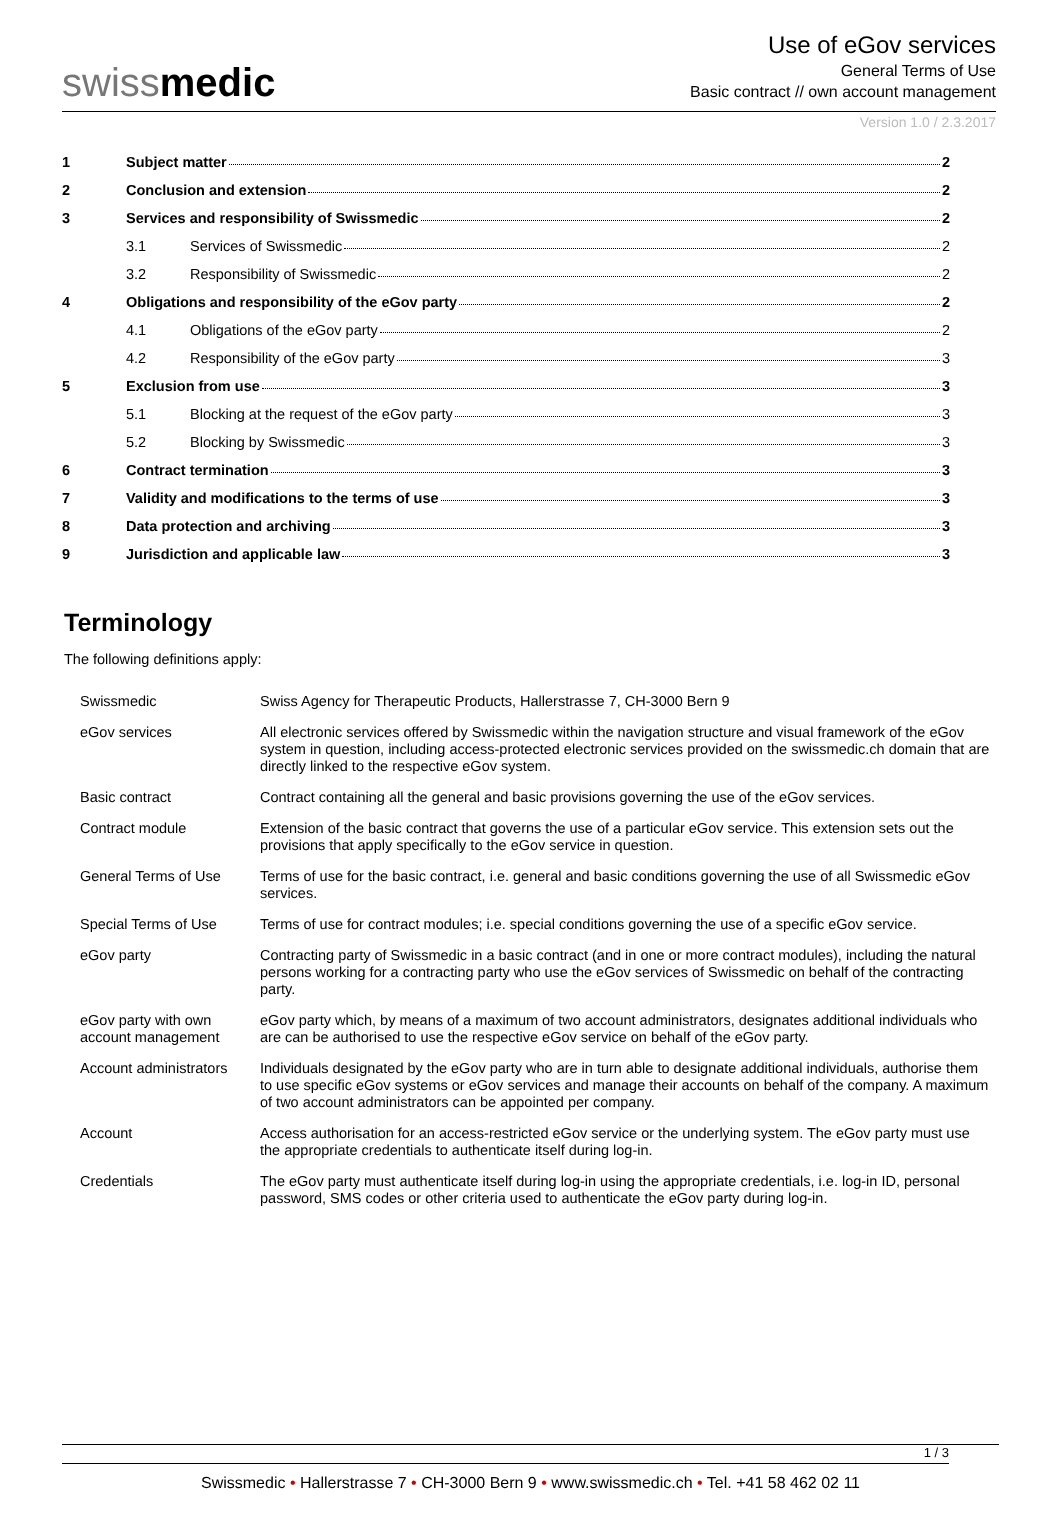swissmedic
Use of eGov services
General Terms of Use
Basic contract // own account management
Version 1.0 / 2.3.2017
| 1 | Subject matter 2 | |
| 2 | Conclusion and extension 2 | |
| 3 | Services and responsibility of Swissmedic 2 | |
| | 3.1 | Services of Swissmedic 2 |
| | 3.2 | Responsibility of Swissmedic 2 |
| 4 | Obligations and responsibility of the eGov party 2 | |
| | 4.1 | Obligations of the eGov party 2 |
| | 4.2 | Responsibility of the eGov party 3 |
| 5 | Exclusion from use 3 | |
| | 5.1 | Blocking at the request of the eGov party 3 |
| | 5.2 | Blocking by Swissmedic 3 |
| 6 | Contract termination 3 | |
| 7 | Validity and modifications to the terms of use 3 | |
| 8 | Data protection and archiving 3 | |
| 9 | Jurisdiction and applicable law 3 | |
Terminology
The following definitions apply:
| Swissmedic | Swiss Agency for Therapeutic Products, Hallerstrasse 7, CH-3000 Bern 9 |
| eGov services | All electronic services offered by Swissmedic within the navigation structure and visual framework of the eGov system in question, including access-protected electronic services provided on the swissmedic.ch domain that are directly linked to the respective eGov system. |
| Basic contract | Contract containing all the general and basic provisions governing the use of the eGov services. |
| Contract module | Extension of the basic contract that governs the use of a particular eGov service. This extension sets out the provisions that apply specifically to the eGov service in question. |
| General Terms of Use | Terms of use for the basic contract, i.e. general and basic conditions governing the use of all Swissmedic eGov services. |
| Special Terms of Use | Terms of use for contract modules; i.e. special conditions governing the use of a specific eGov service. |
| eGov party | Contracting party of Swissmedic in a basic contract (and in one or more contract modules), including the natural persons working for a contracting party who use the eGov services of Swissmedic on behalf of the contracting party. |
| eGov party with own account management | eGov party which, by means of a maximum of two account administrators, designates additional individuals who are can be authorised to use the respective eGov service on behalf of the eGov party. |
| Account administrators | Individuals designated by the eGov party who are in turn able to designate additional individuals, authorise them to use specific eGov systems or eGov services and manage their accounts on behalf of the company. A maximum of two account administrators can be appointed per company. |
| Account | Access authorisation for an access-restricted eGov service or the underlying system. The eGov party must use the appropriate credentials to authenticate itself during log-in. |
| Credentials | The eGov party must authenticate itself during log-in using the appropriate credentials, i.e. log-in ID, personal password, SMS codes or other criteria used to authenticate the eGov party during log-in. |
1 / 3
Swissmedic • Hallerstrasse 7 • CH-3000 Bern 9 • www.swissmedic.ch • Tel. +41 58 462 02 11